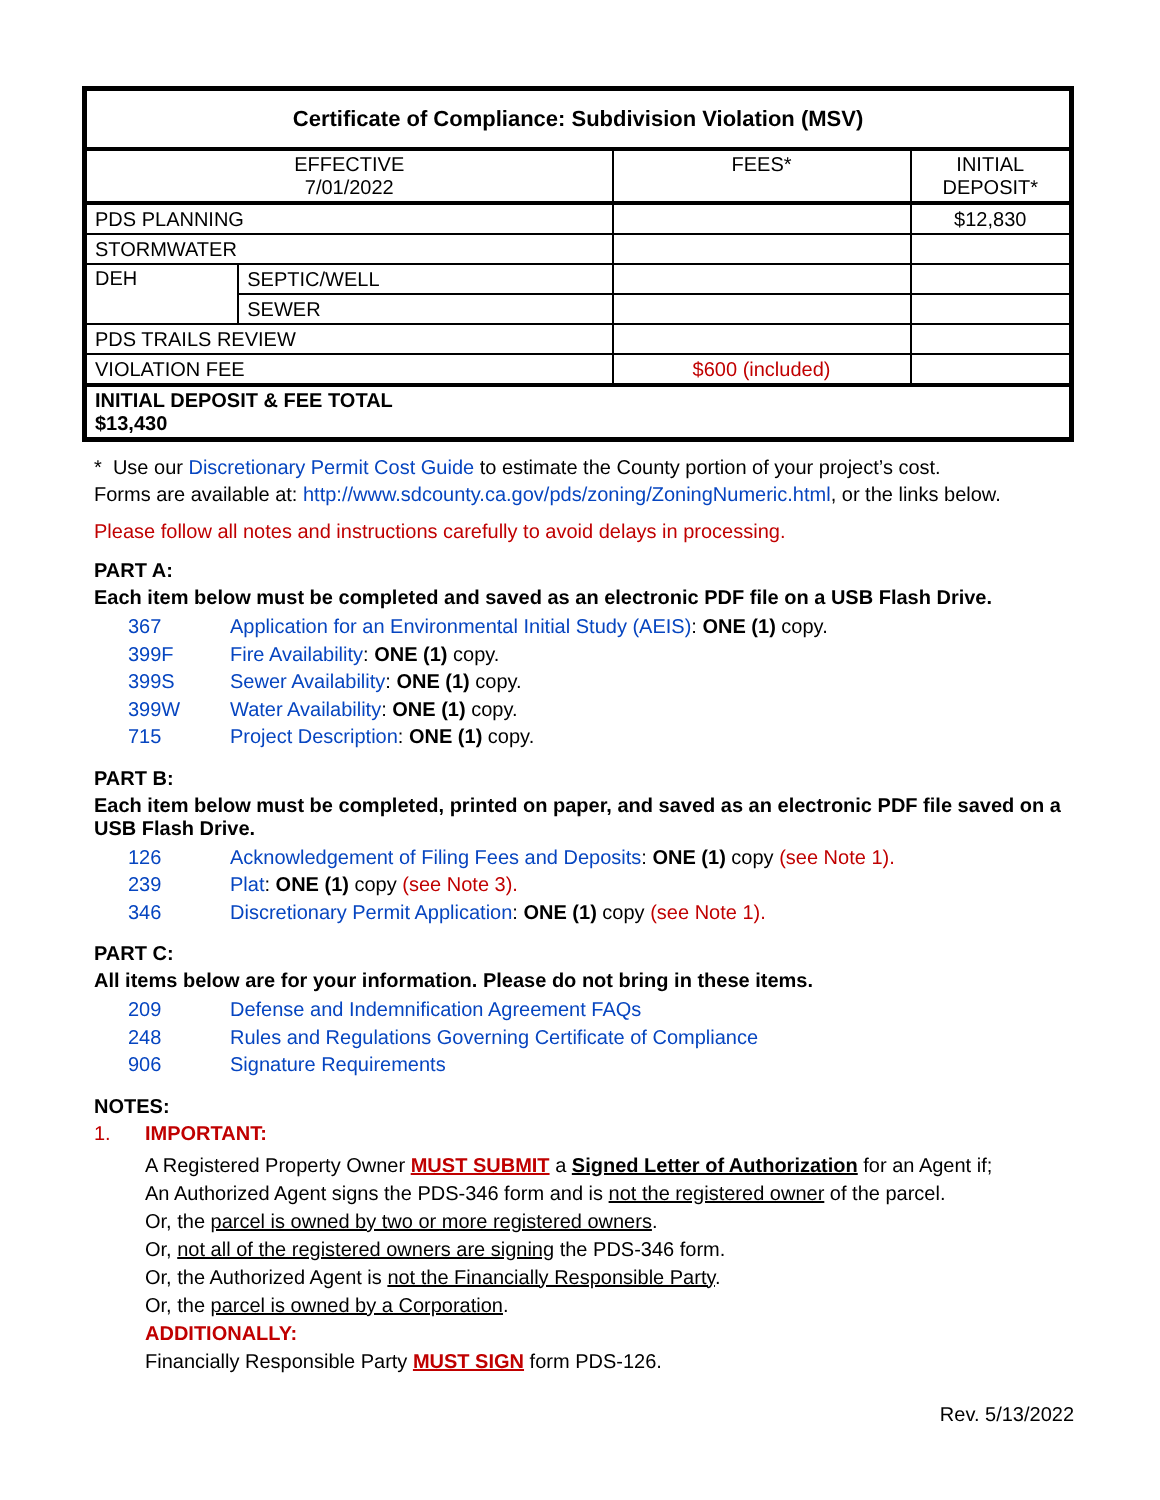| Certificate of Compliance: Subdivision Violation (MSV) | | | |
| EFFECTIVE 7/01/2022 | | FEES* | INITIAL DEPOSIT* |
| PDS PLANNING | | | $12,830 |
| STORMWATER | | | |
| DEH | SEPTIC/WELL | | |
| | SEWER | | |
| PDS TRAILS REVIEW | | | |
| VIOLATION FEE | | $600 (included) | |
| INITIAL DEPOSIT & FEE TOTAL $13,430 | | | |
* Use our Discretionary Permit Cost Guide to estimate the County portion of your project’s cost.
Forms are available at: http://www.sdcounty.ca.gov/pds/zoning/ZoningNumeric.html, or the links below.
Please follow all notes and instructions carefully to avoid delays in processing.
PART A:
Each item below must be completed and saved as an electronic PDF file on a USB Flash Drive.
367 Application for an Environmental Initial Study (AEIS): ONE (1) copy.
399F Fire Availability: ONE (1) copy.
399S Sewer Availability: ONE (1) copy.
399W Water Availability: ONE (1) copy.
715 Project Description: ONE (1) copy.
PART B:
Each item below must be completed, printed on paper, and saved as an electronic PDF file saved on a USB Flash Drive.
126 Acknowledgement of Filing Fees and Deposits: ONE (1) copy (see Note 1).
239 Plat: ONE (1) copy (see Note 3).
346 Discretionary Permit Application: ONE (1) copy (see Note 1).
PART C:
All items below are for your information. Please do not bring in these items.
209 Defense and Indemnification Agreement FAQs
248 Rules and Regulations Governing Certificate of Compliance
906 Signature Requirements
NOTES:
1. IMPORTANT:
A Registered Property Owner MUST SUBMIT a Signed Letter of Authorization for an Agent if;
An Authorized Agent signs the PDS-346 form and is not the registered owner of the parcel.
Or, the parcel is owned by two or more registered owners.
Or, not all of the registered owners are signing the PDS-346 form.
Or, the Authorized Agent is not the Financially Responsible Party.
Or, the parcel is owned by a Corporation.
ADDITIONALLY:
Financially Responsible Party MUST SIGN form PDS-126.
Rev. 5/13/2022